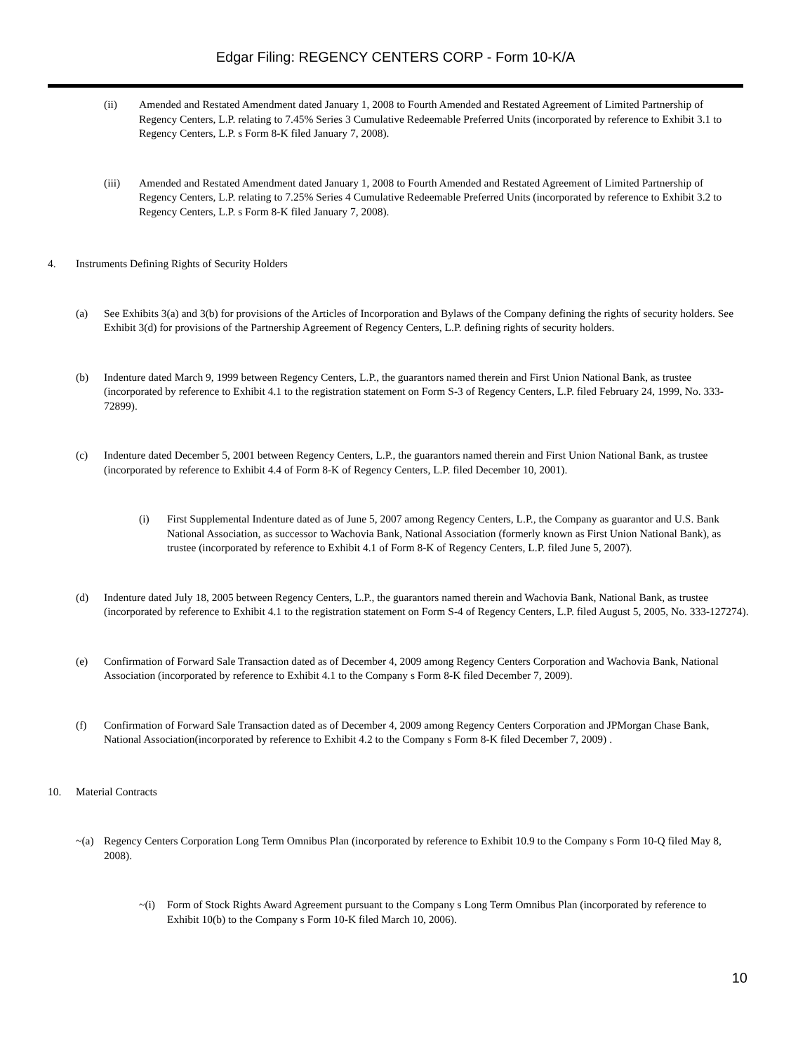Edgar Filing: REGENCY CENTERS CORP - Form 10-K/A
(ii) Amended and Restated Amendment dated January 1, 2008 to Fourth Amended and Restated Agreement of Limited Partnership of Regency Centers, L.P. relating to 7.45% Series 3 Cumulative Redeemable Preferred Units (incorporated by reference to Exhibit 3.1 to Regency Centers, L.P. s Form 8-K filed January 7, 2008).
(iii) Amended and Restated Amendment dated January 1, 2008 to Fourth Amended and Restated Agreement of Limited Partnership of Regency Centers, L.P. relating to 7.25% Series 4 Cumulative Redeemable Preferred Units (incorporated by reference to Exhibit 3.2 to Regency Centers, L.P. s Form 8-K filed January 7, 2008).
4. Instruments Defining Rights of Security Holders
(a) See Exhibits 3(a) and 3(b) for provisions of the Articles of Incorporation and Bylaws of the Company defining the rights of security holders. See Exhibit 3(d) for provisions of the Partnership Agreement of Regency Centers, L.P. defining rights of security holders.
(b) Indenture dated March 9, 1999 between Regency Centers, L.P., the guarantors named therein and First Union National Bank, as trustee (incorporated by reference to Exhibit 4.1 to the registration statement on Form S-3 of Regency Centers, L.P. filed February 24, 1999, No. 333-72899).
(c) Indenture dated December 5, 2001 between Regency Centers, L.P., the guarantors named therein and First Union National Bank, as trustee (incorporated by reference to Exhibit 4.4 of Form 8-K of Regency Centers, L.P. filed December 10, 2001).
(i) First Supplemental Indenture dated as of June 5, 2007 among Regency Centers, L.P., the Company as guarantor and U.S. Bank National Association, as successor to Wachovia Bank, National Association (formerly known as First Union National Bank), as trustee (incorporated by reference to Exhibit 4.1 of Form 8-K of Regency Centers, L.P. filed June 5, 2007).
(d) Indenture dated July 18, 2005 between Regency Centers, L.P., the guarantors named therein and Wachovia Bank, National Bank, as trustee (incorporated by reference to Exhibit 4.1 to the registration statement on Form S-4 of Regency Centers, L.P. filed August 5, 2005, No. 333-127274).
(e) Confirmation of Forward Sale Transaction dated as of December 4, 2009 among Regency Centers Corporation and Wachovia Bank, National Association (incorporated by reference to Exhibit 4.1 to the Company s Form 8-K filed December 7, 2009).
(f) Confirmation of Forward Sale Transaction dated as of December 4, 2009 among Regency Centers Corporation and JPMorgan Chase Bank, National Association(incorporated by reference to Exhibit 4.2 to the Company s Form 8-K filed December 7, 2009) .
10. Material Contracts
~(a) Regency Centers Corporation Long Term Omnibus Plan (incorporated by reference to Exhibit 10.9 to the Company s Form 10-Q filed May 8, 2008).
~(i) Form of Stock Rights Award Agreement pursuant to the Company s Long Term Omnibus Plan (incorporated by reference to Exhibit 10(b) to the Company s Form 10-K filed March 10, 2006).
10